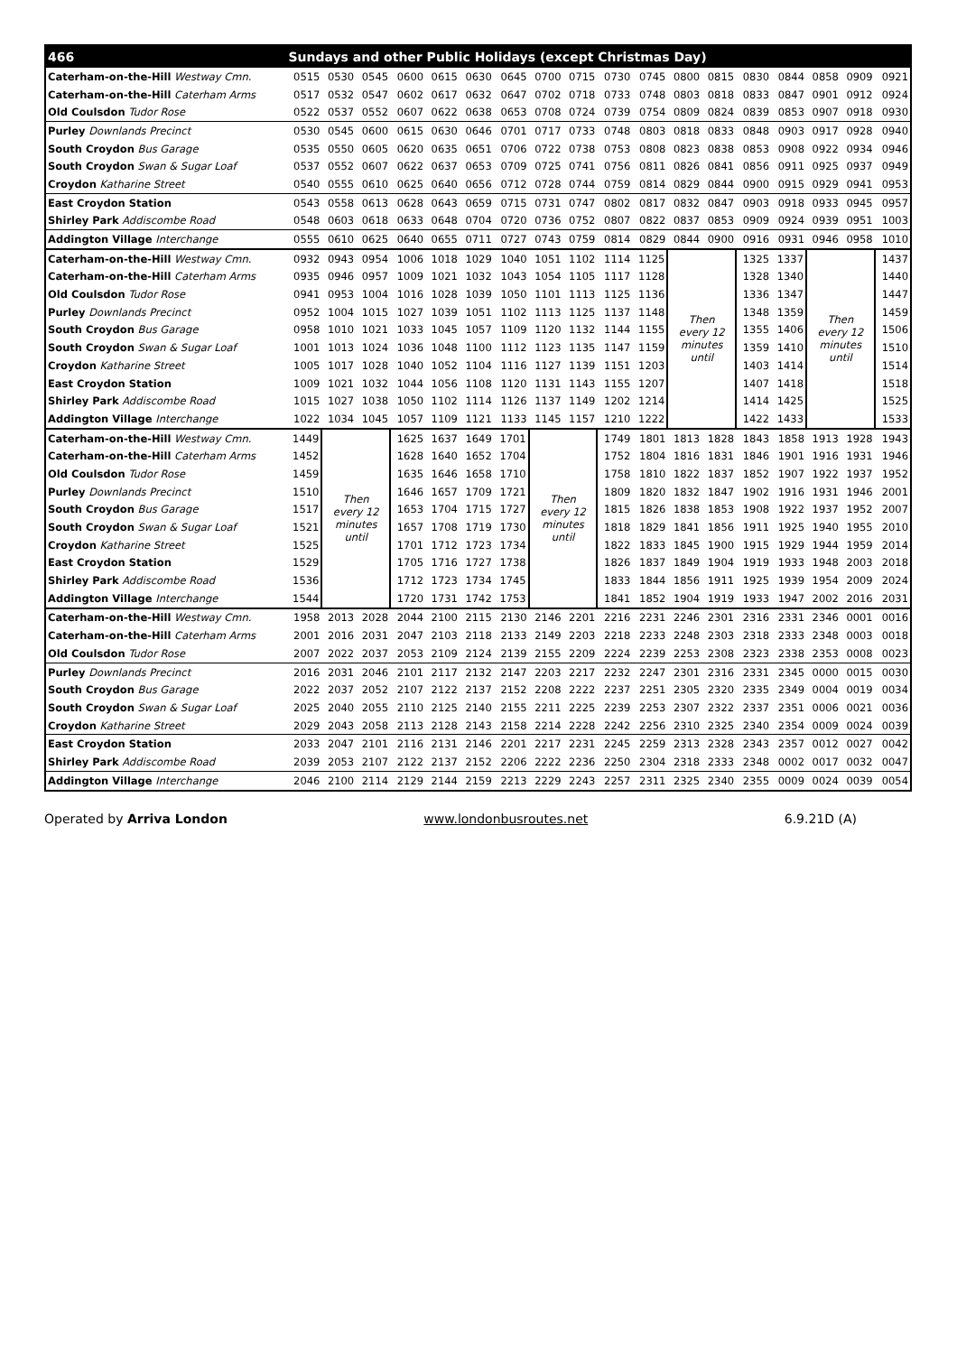| 466 | Sundays and other Public Holidays (except Christmas Day) | | | | | | | | | | | | | | | | | |
| --- | --- | --- | --- | --- | --- | --- | --- | --- | --- | --- | --- | --- | --- | --- | --- | --- | --- | --- |
| Caterham-on-the-Hill Westway Cmn. | 0515 | 0530 | 0545 | 0600 | 0615 | 0630 | 0645 | 0700 | 0715 | 0730 | 0745 | 0800 | 0815 | 0830 | 0844 | 0858 | 0909 | 0921 |
| Caterham-on-the-Hill Caterham Arms | 0517 | 0532 | 0547 | 0602 | 0617 | 0632 | 0647 | 0702 | 0718 | 0733 | 0748 | 0803 | 0818 | 0833 | 0847 | 0901 | 0912 | 0924 |
| Old Coulsdon Tudor Rose | 0522 | 0537 | 0552 | 0607 | 0622 | 0638 | 0653 | 0708 | 0724 | 0739 | 0754 | 0809 | 0824 | 0839 | 0853 | 0907 | 0918 | 0930 |
| Purley Downlands Precinct | 0530 | 0545 | 0600 | 0615 | 0630 | 0646 | 0701 | 0717 | 0733 | 0748 | 0803 | 0818 | 0833 | 0848 | 0903 | 0917 | 0928 | 0940 |
| South Croydon Bus Garage | 0535 | 0550 | 0605 | 0620 | 0635 | 0651 | 0706 | 0722 | 0738 | 0753 | 0808 | 0823 | 0838 | 0853 | 0908 | 0922 | 0934 | 0946 |
| South Croydon Swan & Sugar Loaf | 0537 | 0552 | 0607 | 0622 | 0637 | 0653 | 0709 | 0725 | 0741 | 0756 | 0811 | 0826 | 0841 | 0856 | 0911 | 0925 | 0937 | 0949 |
| Croydon Katharine Street | 0540 | 0555 | 0610 | 0625 | 0640 | 0656 | 0712 | 0728 | 0744 | 0759 | 0814 | 0829 | 0844 | 0900 | 0915 | 0929 | 0941 | 0953 |
| East Croydon Station | 0543 | 0558 | 0613 | 0628 | 0643 | 0659 | 0715 | 0731 | 0747 | 0802 | 0817 | 0832 | 0847 | 0903 | 0918 | 0933 | 0945 | 0957 |
| Shirley Park Addiscombe Road | 0548 | 0603 | 0618 | 0633 | 0648 | 0704 | 0720 | 0736 | 0752 | 0807 | 0822 | 0837 | 0853 | 0909 | 0924 | 0939 | 0951 | 1003 |
| Addington Village Interchange | 0555 | 0610 | 0625 | 0640 | 0655 | 0711 | 0727 | 0743 | 0759 | 0814 | 0829 | 0844 | 0900 | 0916 | 0931 | 0946 | 0958 | 1010 |
| Caterham-on-the-Hill Westway Cmn. | 0932 | 0943 | 0954 | 1006 | 1018 | 1029 | 1040 | 1051 | 1102 | 1114 | 1125 | Then every 12 minutes until | | 1325 | 1337 | Then every 12 minutes until | | 1437 |
| Caterham-on-the-Hill Caterham Arms | 0935 | 0946 | 0957 | 1009 | 1021 | 1032 | 1043 | 1054 | 1105 | 1117 | 1128 | | | 1328 | 1340 | | | 1440 |
| Old Coulsdon Tudor Rose | 0941 | 0953 | 1004 | 1016 | 1028 | 1039 | 1050 | 1101 | 1113 | 1125 | 1136 | | | 1336 | 1347 | | | 1447 |
| Purley Downlands Precinct | 0952 | 1004 | 1015 | 1027 | 1039 | 1051 | 1102 | 1113 | 1125 | 1137 | 1148 | | | 1348 | 1359 | | | 1459 |
| South Croydon Bus Garage | 0958 | 1010 | 1021 | 1033 | 1045 | 1057 | 1109 | 1120 | 1132 | 1144 | 1155 | | | 1355 | 1406 | | | 1506 |
| South Croydon Swan & Sugar Loaf | 1001 | 1013 | 1024 | 1036 | 1048 | 1100 | 1112 | 1123 | 1135 | 1147 | 1159 | | | 1359 | 1410 | | | 1510 |
| Croydon Katharine Street | 1005 | 1017 | 1028 | 1040 | 1052 | 1104 | 1116 | 1127 | 1139 | 1151 | 1203 | | | 1403 | 1414 | | | 1514 |
| East Croydon Station | 1009 | 1021 | 1032 | 1044 | 1056 | 1108 | 1120 | 1131 | 1143 | 1155 | 1207 | | | 1407 | 1418 | | | 1518 |
| Shirley Park Addiscombe Road | 1015 | 1027 | 1038 | 1050 | 1102 | 1114 | 1126 | 1137 | 1149 | 1202 | 1214 | | | 1414 | 1425 | | | 1525 |
| Addington Village Interchange | 1022 | 1034 | 1045 | 1057 | 1109 | 1121 | 1133 | 1145 | 1157 | 1210 | 1222 | | | 1422 | 1433 | | | 1533 |
| Caterham-on-the-Hill Westway Cmn. | 1449 | Then every 12 minutes until | | 1625 | 1637 | 1649 | 1701 | Then every 12 minutes until | | 1749 | 1801 | 1813 | 1828 | 1843 | 1858 | 1913 | 1928 | 1943 |
| Caterham-on-the-Hill Caterham Arms | 1452 | | | 1628 | 1640 | 1652 | 1704 | | | 1752 | 1804 | 1816 | 1831 | 1846 | 1901 | 1916 | 1931 | 1946 |
| Old Coulsdon Tudor Rose | 1459 | | | 1635 | 1646 | 1658 | 1710 | | | 1758 | 1810 | 1822 | 1837 | 1852 | 1907 | 1922 | 1937 | 1952 |
| Purley Downlands Precinct | 1510 | | | 1646 | 1657 | 1709 | 1721 | | | 1809 | 1820 | 1832 | 1847 | 1902 | 1916 | 1931 | 1946 | 2001 |
| South Croydon Bus Garage | 1517 | | | 1653 | 1704 | 1715 | 1727 | | | 1815 | 1826 | 1838 | 1853 | 1908 | 1922 | 1937 | 1952 | 2007 |
| South Croydon Swan & Sugar Loaf | 1521 | | | 1657 | 1708 | 1719 | 1730 | | | 1818 | 1829 | 1841 | 1856 | 1911 | 1925 | 1940 | 1955 | 2010 |
| Croydon Katharine Street | 1525 | | | 1701 | 1712 | 1723 | 1734 | | | 1822 | 1833 | 1845 | 1900 | 1915 | 1929 | 1944 | 1959 | 2014 |
| East Croydon Station | 1529 | | | 1705 | 1716 | 1727 | 1738 | | | 1826 | 1837 | 1849 | 1904 | 1919 | 1933 | 1948 | 2003 | 2018 |
| Shirley Park Addiscombe Road | 1536 | | | 1712 | 1723 | 1734 | 1745 | | | 1833 | 1844 | 1856 | 1911 | 1925 | 1939 | 1954 | 2009 | 2024 |
| Addington Village Interchange | 1544 | | | 1720 | 1731 | 1742 | 1753 | | | 1841 | 1852 | 1904 | 1919 | 1933 | 1947 | 2002 | 2016 | 2031 |
| Caterham-on-the-Hill Westway Cmn. | 1958 | 2013 | 2028 | 2044 | 2100 | 2115 | 2130 | 2146 | 2201 | 2216 | 2231 | 2246 | 2301 | 2316 | 2331 | 2346 | 0001 | 0016 |
| Caterham-on-the-Hill Caterham Arms | 2001 | 2016 | 2031 | 2047 | 2103 | 2118 | 2133 | 2149 | 2203 | 2218 | 2233 | 2248 | 2303 | 2318 | 2333 | 2348 | 0003 | 0018 |
| Old Coulsdon Tudor Rose | 2007 | 2022 | 2037 | 2053 | 2109 | 2124 | 2139 | 2155 | 2209 | 2224 | 2239 | 2253 | 2308 | 2323 | 2338 | 2353 | 0008 | 0023 |
| Purley Downlands Precinct | 2016 | 2031 | 2046 | 2101 | 2117 | 2132 | 2147 | 2203 | 2217 | 2232 | 2247 | 2301 | 2316 | 2331 | 2345 | 0000 | 0015 | 0030 |
| South Croydon Bus Garage | 2022 | 2037 | 2052 | 2107 | 2122 | 2137 | 2152 | 2208 | 2222 | 2237 | 2251 | 2305 | 2320 | 2335 | 2349 | 0004 | 0019 | 0034 |
| South Croydon Swan & Sugar Loaf | 2025 | 2040 | 2055 | 2110 | 2125 | 2140 | 2155 | 2211 | 2225 | 2239 | 2253 | 2307 | 2322 | 2337 | 2351 | 0006 | 0021 | 0036 |
| Croydon Katharine Street | 2029 | 2043 | 2058 | 2113 | 2128 | 2143 | 2158 | 2214 | 2228 | 2242 | 2256 | 2310 | 2325 | 2340 | 2354 | 0009 | 0024 | 0039 |
| East Croydon Station | 2033 | 2047 | 2101 | 2116 | 2131 | 2146 | 2201 | 2217 | 2231 | 2245 | 2259 | 2313 | 2328 | 2343 | 2357 | 0012 | 0027 | 0042 |
| Shirley Park Addiscombe Road | 2039 | 2053 | 2107 | 2122 | 2137 | 2152 | 2206 | 2222 | 2236 | 2250 | 2304 | 2318 | 2333 | 2348 | 0002 | 0017 | 0032 | 0047 |
| Addington Village Interchange | 2046 | 2100 | 2114 | 2129 | 2144 | 2159 | 2213 | 2229 | 2243 | 2257 | 2311 | 2325 | 2340 | 2355 | 0009 | 0024 | 0039 | 0054 |
Operated by Arriva London www.londonbusroutes.net 6.9.21D (A)